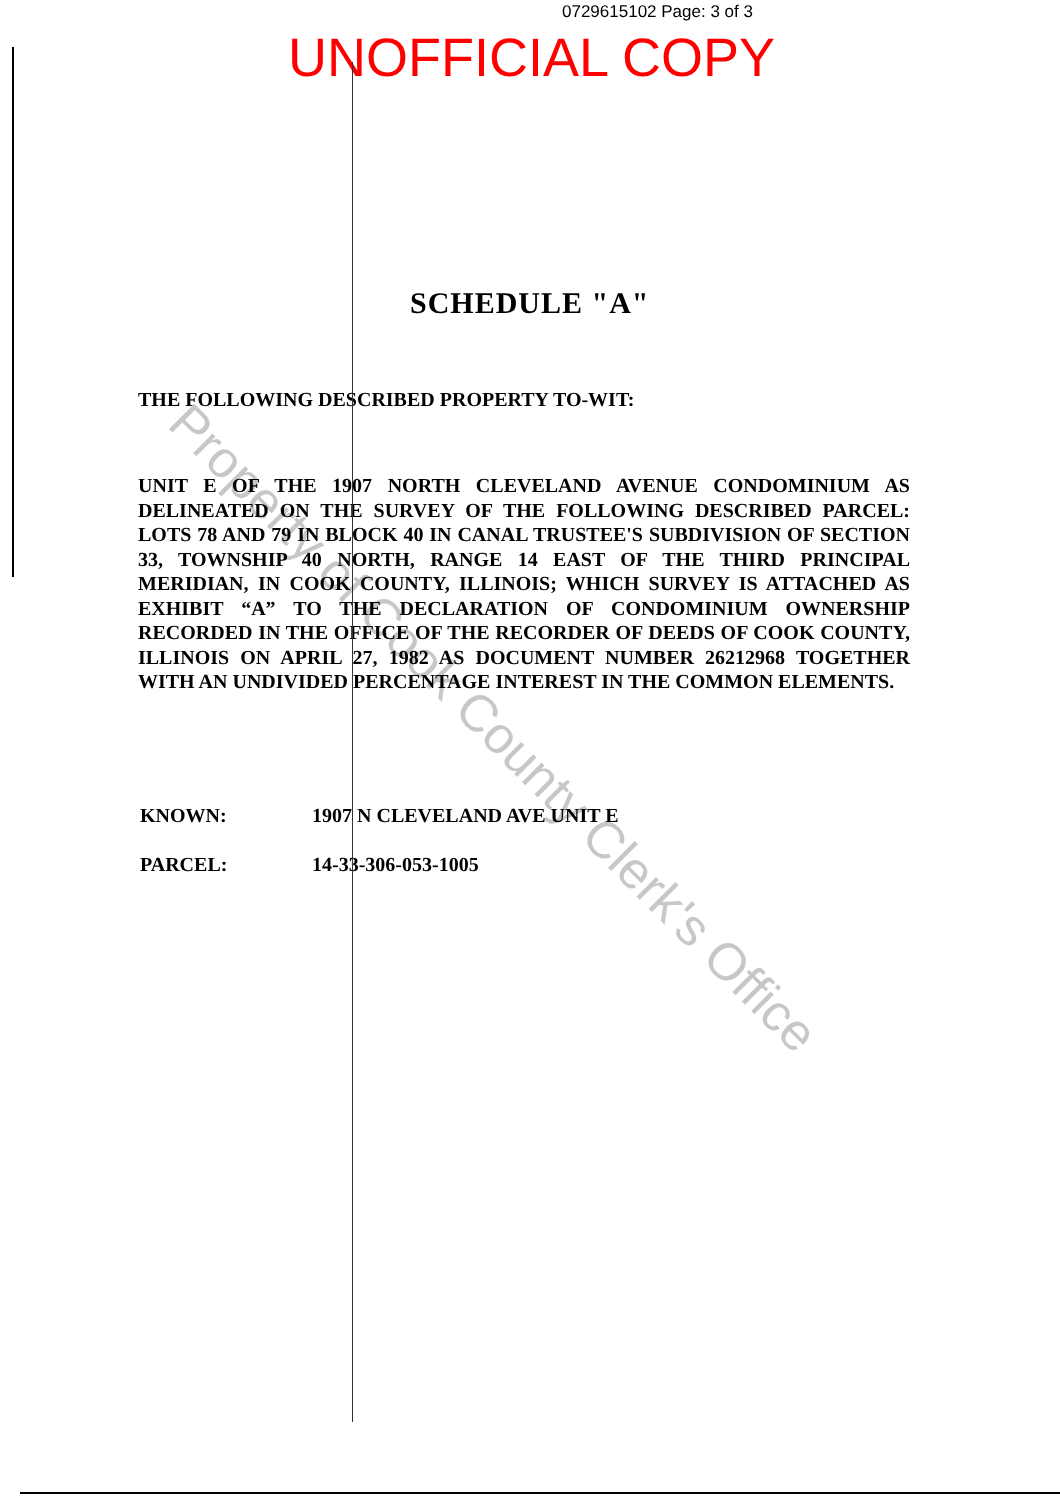0729615102 Page: 3 of 3
UNOFFICIAL COPY
SCHEDULE "A"
THE FOLLOWING DESCRIBED PROPERTY TO-WIT:
UNIT E OF THE 1907 NORTH CLEVELAND AVENUE CONDOMINIUM AS DELINEATED ON THE SURVEY OF THE FOLLOWING DESCRIBED PARCEL: LOTS 78 AND 79 IN BLOCK 40 IN CANAL TRUSTEE'S SUBDIVISION OF SECTION 33, TOWNSHIP 40 NORTH, RANGE 14 EAST OF THE THIRD PRINCIPAL MERIDIAN, IN COOK COUNTY, ILLINOIS; WHICH SURVEY IS ATTACHED AS EXHIBIT “A” TO THE DECLARATION OF CONDOMINIUM OWNERSHIP RECORDED IN THE OFFICE OF THE RECORDER OF DEEDS OF COOK COUNTY, ILLINOIS ON APRIL 27, 1982 AS DOCUMENT NUMBER 26212968 TOGETHER WITH AN UNDIVIDED PERCENTAGE INTEREST IN THE COMMON ELEMENTS.
KNOWN: 1907 N CLEVELAND AVE UNIT E
PARCEL: 14-33-306-053-1005
Property of Cook County Clerk's Office